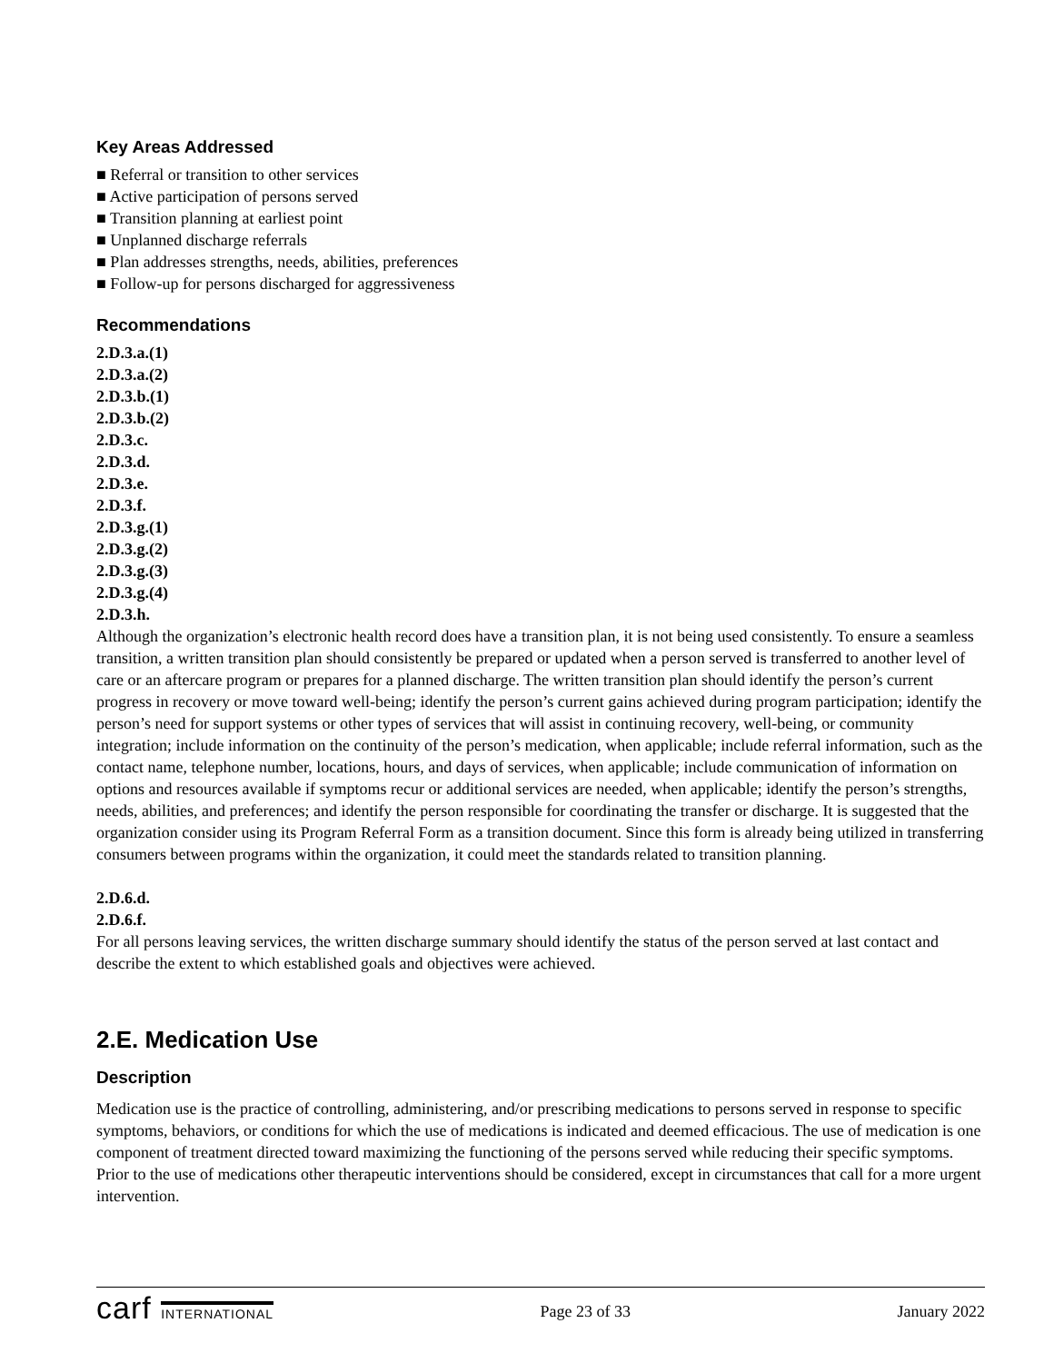Key Areas Addressed
■ Referral or transition to other services
■ Active participation of persons served
■ Transition planning at earliest point
■ Unplanned discharge referrals
■ Plan addresses strengths, needs, abilities, preferences
■ Follow-up for persons discharged for aggressiveness
Recommendations
2.D.3.a.(1)
2.D.3.a.(2)
2.D.3.b.(1)
2.D.3.b.(2)
2.D.3.c.
2.D.3.d.
2.D.3.e.
2.D.3.f.
2.D.3.g.(1)
2.D.3.g.(2)
2.D.3.g.(3)
2.D.3.g.(4)
2.D.3.h.
Although the organization’s electronic health record does have a transition plan, it is not being used consistently. To ensure a seamless transition, a written transition plan should consistently be prepared or updated when a person served is transferred to another level of care or an aftercare program or prepares for a planned discharge. The written transition plan should identify the person’s current progress in recovery or move toward well-being; identify the person’s current gains achieved during program participation; identify the person’s need for support systems or other types of services that will assist in continuing recovery, well-being, or community integration; include information on the continuity of the person’s medication, when applicable; include referral information, such as the contact name, telephone number, locations, hours, and days of services, when applicable; include communication of information on options and resources available if symptoms recur or additional services are needed, when applicable; identify the person’s strengths, needs, abilities, and preferences; and identify the person responsible for coordinating the transfer or discharge. It is suggested that the organization consider using its Program Referral Form as a transition document. Since this form is already being utilized in transferring consumers between programs within the organization, it could meet the standards related to transition planning.
2.D.6.d.
2.D.6.f.
For all persons leaving services, the written discharge summary should identify the status of the person served at last contact and describe the extent to which established goals and objectives were achieved.
2.E. Medication Use
Description
Medication use is the practice of controlling, administering, and/or prescribing medications to persons served in response to specific symptoms, behaviors, or conditions for which the use of medications is indicated and deemed efficacious. The use of medication is one component of treatment directed toward maximizing the functioning of the persons served while reducing their specific symptoms. Prior to the use of medications other therapeutic interventions should be considered, except in circumstances that call for a more urgent intervention.
carf INTERNATIONAL
Page 23 of 33 January 2022